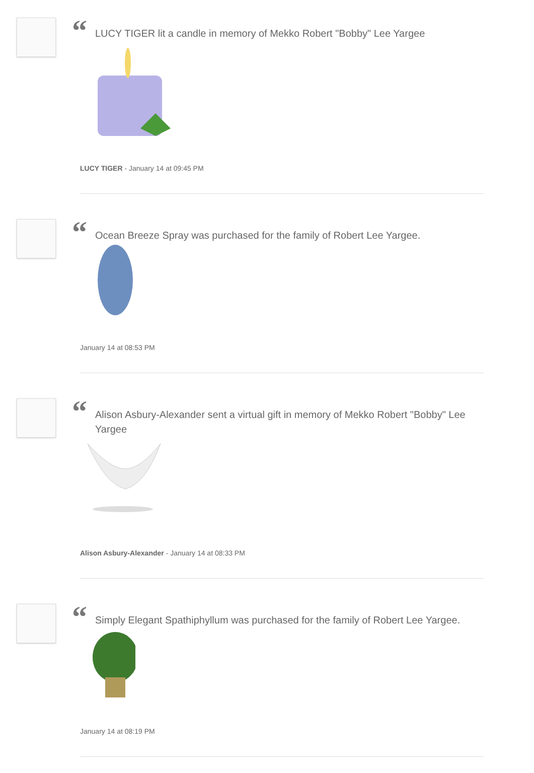“
LUCY TIGER lit a candle in memory of Mekko Robert "Bobby" Lee Yargee
LUCY TIGER - January 14 at 09:45 PM
“
Ocean Breeze Spray was purchased for the family of Robert Lee Yargee.
January 14 at 08:53 PM
“
Alison Asbury-Alexander sent a virtual gift in memory of Mekko Robert "Bobby" Lee Yargee
Alison Asbury-Alexander - January 14 at 08:33 PM
“
Simply Elegant Spathiphyllum was purchased for the family of Robert Lee Yargee.
January 14 at 08:19 PM